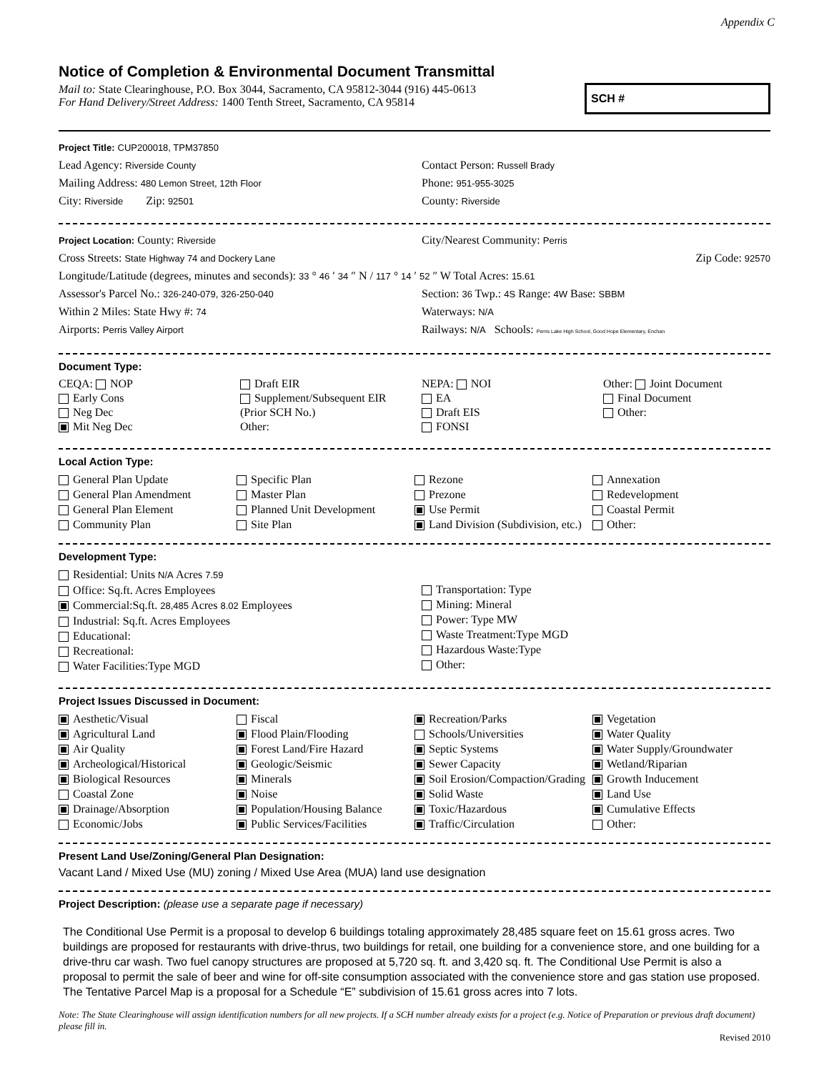Appendix C
Notice of Completion & Environmental Document Transmittal
Mail to: State Clearinghouse, P.O. Box 3044, Sacramento, CA 95812-3044 (916) 445-0613
For Hand Delivery/Street Address: 1400 Tenth Street, Sacramento, CA 95814
SCH #
Project Title: CUP200018, TPM37850
Lead Agency: Riverside County
Contact Person: Russell Brady
Mailing Address: 480 Lemon Street, 12th Floor
Phone: 951-955-3025
City: Riverside Zip: 92501
County: Riverside
Project Location: County: Riverside
City/Nearest Community: Perris
Cross Streets: State Highway 74 and Dockery Lane
Zip Code: 92570
Longitude/Latitude (degrees, minutes and seconds): 33 ° 46 ′ 34 ″ N / 117 ° 14 ′ 52 ″ W Total Acres: 15.61
Assessor's Parcel No.: 326-240-079, 326-250-040
Section: 36 Twp.: 4S Range: 4W Base: SBBM
Within 2 Miles: State Hwy #: 74
Waterways: N/A
Airports: Perris Valley Airport
Railways: N/A Schools: Perris Lake High School, Good Hope Elementary, Enchan
Document Type:
CEQA: NOP
Early Cons
Neg Dec
Mit Neg Dec
Draft EIR
Supplement/Subsequent EIR
(Prior SCH No.)
Other:
NEPA: NOI
EA
Draft EIS
FONSI
Other: Joint Document
Final Document
Other:
Local Action Type:
General Plan Update
General Plan Amendment
General Plan Element
Community Plan
Specific Plan
Master Plan
Planned Unit Development
Site Plan
Rezone
Prezone
Use Permit
Land Division (Subdivision, etc.)
Annexation
Redevelopment
Coastal Permit
Other:
Development Type:
Residential: Units N/A Acres 7.59
Office: Sq.ft. Acres Employees
Commercial:Sq.ft. 28,485 Acres 8.02 Employees
Industrial: Sq.ft. Acres Employees
Educational:
Recreational:
Water Facilities:Type MGD
Transportation: Type
Mining: Mineral
Power: Type MW
Waste Treatment:Type MGD
Hazardous Waste:Type
Other:
Project Issues Discussed in Document:
Aesthetic/Visual
Agricultural Land
Air Quality
Archeological/Historical
Biological Resources
Coastal Zone
Drainage/Absorption
Economic/Jobs
Fiscal
Flood Plain/Flooding
Forest Land/Fire Hazard
Geologic/Seismic
Minerals
Noise
Population/Housing Balance
Public Services/Facilities
Recreation/Parks
Schools/Universities
Septic Systems
Sewer Capacity
Soil Erosion/Compaction/Grading
Solid Waste
Toxic/Hazardous
Traffic/Circulation
Vegetation
Water Quality
Water Supply/Groundwater
Wetland/Riparian
Growth Inducement
Land Use
Cumulative Effects
Other:
Present Land Use/Zoning/General Plan Designation:
Vacant Land / Mixed Use (MU) zoning / Mixed Use Area (MUA) land use designation
Project Description: (please use a separate page if necessary)
The Conditional Use Permit is a proposal to develop 6 buildings totaling approximately 28,485 square feet on 15.61 gross acres. Two buildings are proposed for restaurants with drive-thrus, two buildings for retail, one building for a convenience store, and one building for a drive-thru car wash. Two fuel canopy structures are proposed at 5,720 sq. ft. and 3,420 sq. ft. The Conditional Use Permit is also a proposal to permit the sale of beer and wine for off-site consumption associated with the convenience store and gas station use proposed. The Tentative Parcel Map is a proposal for a Schedule “E” subdivision of 15.61 gross acres into 7 lots.
Note: The State Clearinghouse will assign identification numbers for all new projects. If a SCH number already exists for a project (e.g. Notice of Preparation or previous draft document) please fill in.
Revised 2010